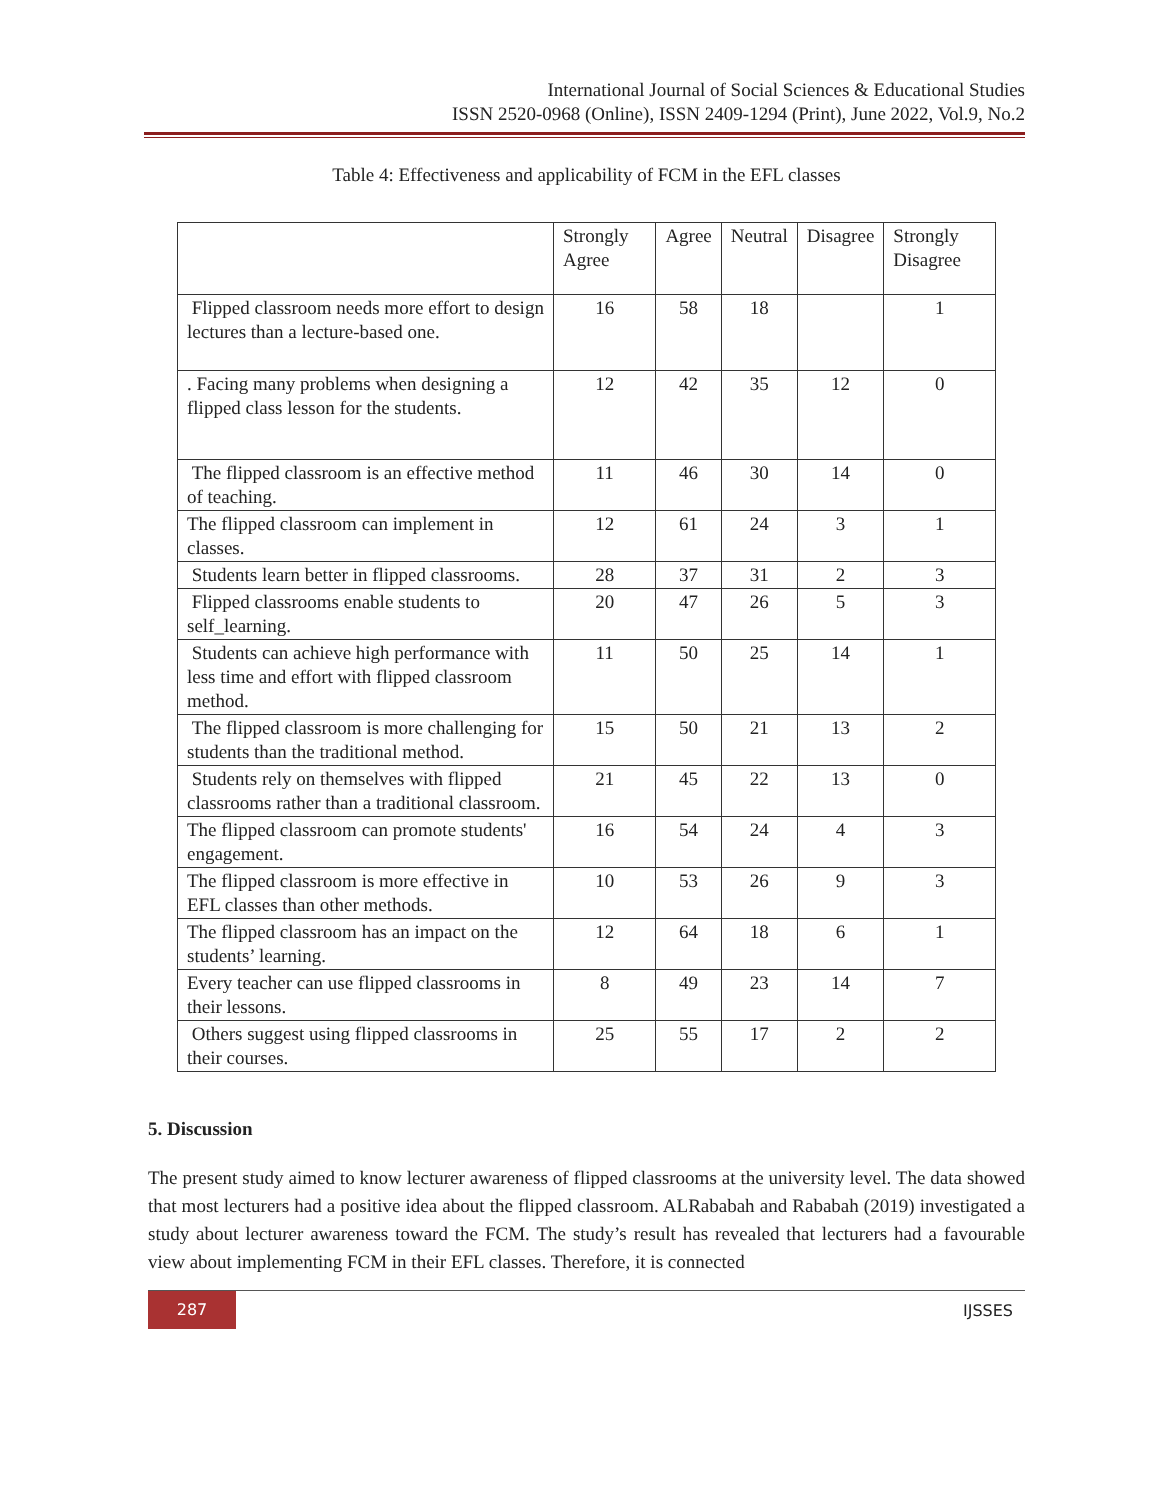International Journal of Social Sciences & Educational Studies
ISSN 2520-0968 (Online), ISSN 2409-1294 (Print), June 2022, Vol.9, No.2
Table 4: Effectiveness and applicability of FCM in the EFL classes
| | Strongly Agree | Agree | Neutral | Disagree | Strongly Disagree |
| --- | --- | --- | --- | --- | --- |
| Flipped classroom needs more effort to design lectures than a lecture-based one. | 16 | 58 | 18 | | 1 |
| . Facing many problems when designing a flipped class lesson for the students. | 12 | 42 | 35 | 12 | 0 |
| The flipped classroom is an effective method of teaching. | 11 | 46 | 30 | 14 | 0 |
| The flipped classroom can implement in classes. | 12 | 61 | 24 | 3 | 1 |
| Students learn better in flipped classrooms. | 28 | 37 | 31 | 2 | 3 |
| Flipped classrooms enable students to self_learning. | 20 | 47 | 26 | 5 | 3 |
| Students can achieve high performance with less time and effort with flipped classroom method. | 11 | 50 | 25 | 14 | 1 |
| The flipped classroom is more challenging for students than the traditional method. | 15 | 50 | 21 | 13 | 2 |
| Students rely on themselves with flipped classrooms rather than a traditional classroom. | 21 | 45 | 22 | 13 | 0 |
| The flipped classroom can promote students' engagement. | 16 | 54 | 24 | 4 | 3 |
| The flipped classroom is more effective in EFL classes than other methods. | 10 | 53 | 26 | 9 | 3 |
| The flipped classroom has an impact on the students’ learning. | 12 | 64 | 18 | 6 | 1 |
| Every teacher can use flipped classrooms in their lessons. | 8 | 49 | 23 | 14 | 7 |
| Others suggest using flipped classrooms in their courses. | 25 | 55 | 17 | 2 | 2 |
5. Discussion
The present study aimed to know lecturer awareness of flipped classrooms at the university level. The data showed that most lecturers had a positive idea about the flipped classroom. ALRababah and Rababah (2019) investigated a study about lecturer awareness toward the FCM. The study’s result has revealed that lecturers had a favourable view about implementing FCM in their EFL classes. Therefore, it is connected
287
IJSSES